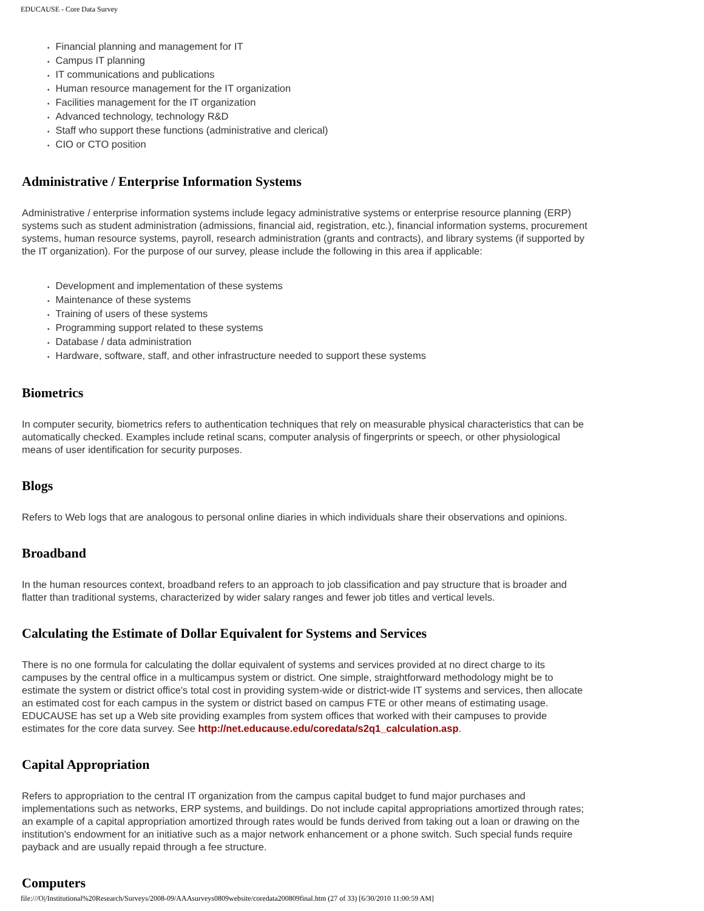EDUCAUSE - Core Data Survey
Financial planning and management for IT
Campus IT planning
IT communications and publications
Human resource management for the IT organization
Facilities management for the IT organization
Advanced technology, technology R&D
Staff who support these functions (administrative and clerical)
CIO or CTO position
Administrative / Enterprise Information Systems
Administrative / enterprise information systems include legacy administrative systems or enterprise resource planning (ERP) systems such as student administration (admissions, financial aid, registration, etc.), financial information systems, procurement systems, human resource systems, payroll, research administration (grants and contracts), and library systems (if supported by the IT organization). For the purpose of our survey, please include the following in this area if applicable:
Development and implementation of these systems
Maintenance of these systems
Training of users of these systems
Programming support related to these systems
Database / data administration
Hardware, software, staff, and other infrastructure needed to support these systems
Biometrics
In computer security, biometrics refers to authentication techniques that rely on measurable physical characteristics that can be automatically checked. Examples include retinal scans, computer analysis of fingerprints or speech, or other physiological means of user identification for security purposes.
Blogs
Refers to Web logs that are analogous to personal online diaries in which individuals share their observations and opinions.
Broadband
In the human resources context, broadband refers to an approach to job classification and pay structure that is broader and flatter than traditional systems, characterized by wider salary ranges and fewer job titles and vertical levels.
Calculating the Estimate of Dollar Equivalent for Systems and Services
There is no one formula for calculating the dollar equivalent of systems and services provided at no direct charge to its campuses by the central office in a multicampus system or district. One simple, straightforward methodology might be to estimate the system or district office's total cost in providing system-wide or district-wide IT systems and services, then allocate an estimated cost for each campus in the system or district based on campus FTE or other means of estimating usage. EDUCAUSE has set up a Web site providing examples from system offices that worked with their campuses to provide estimates for the core data survey. See http://net.educause.edu/coredata/s2q1_calculation.asp.
Capital Appropriation
Refers to appropriation to the central IT organization from the campus capital budget to fund major purchases and implementations such as networks, ERP systems, and buildings. Do not include capital appropriations amortized through rates; an example of a capital appropriation amortized through rates would be funds derived from taking out a loan or drawing on the institution's endowment for an initiative such as a major network enhancement or a phone switch. Such special funds require payback and are usually repaid through a fee structure.
Computers
file:///O|/Institutional%20Research/Surveys/2008-09/AAAsurveys0809website/coredata200809final.htm (27 of 33) [6/30/2010 11:00:59 AM]